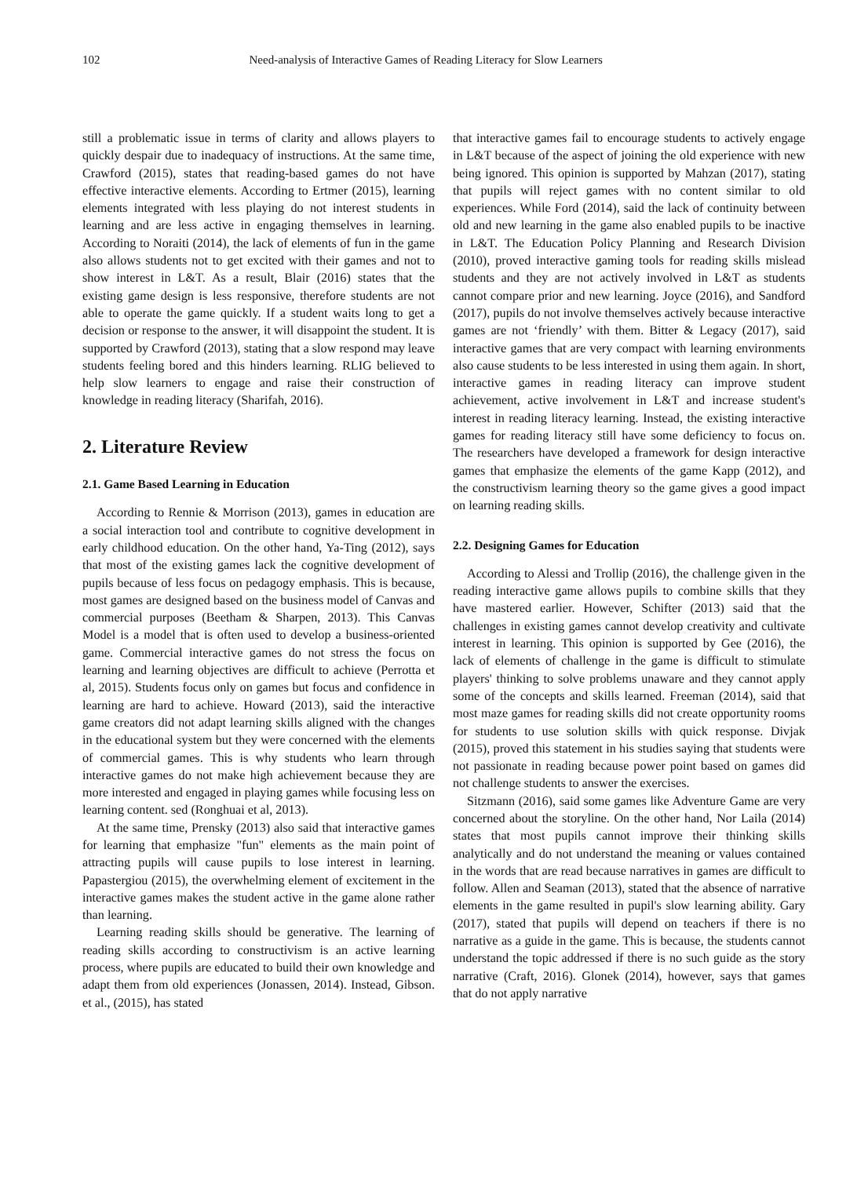102 Need-analysis of Interactive Games of Reading Literacy for Slow Learners
still a problematic issue in terms of clarity and allows players to quickly despair due to inadequacy of instructions. At the same time, Crawford (2015), states that reading-based games do not have effective interactive elements. According to Ertmer (2015), learning elements integrated with less playing do not interest students in learning and are less active in engaging themselves in learning. According to Noraiti (2014), the lack of elements of fun in the game also allows students not to get excited with their games and not to show interest in L&T. As a result, Blair (2016) states that the existing game design is less responsive, therefore students are not able to operate the game quickly. If a student waits long to get a decision or response to the answer, it will disappoint the student. It is supported by Crawford (2013), stating that a slow respond may leave students feeling bored and this hinders learning. RLIG believed to help slow learners to engage and raise their construction of knowledge in reading literacy (Sharifah, 2016).
2. Literature Review
2.1. Game Based Learning in Education
According to Rennie & Morrison (2013), games in education are a social interaction tool and contribute to cognitive development in early childhood education. On the other hand, Ya-Ting (2012), says that most of the existing games lack the cognitive development of pupils because of less focus on pedagogy emphasis. This is because, most games are designed based on the business model of Canvas and commercial purposes (Beetham & Sharpen, 2013). This Canvas Model is a model that is often used to develop a business-oriented game. Commercial interactive games do not stress the focus on learning and learning objectives are difficult to achieve (Perrotta et al, 2015). Students focus only on games but focus and confidence in learning are hard to achieve. Howard (2013), said the interactive game creators did not adapt learning skills aligned with the changes in the educational system but they were concerned with the elements of commercial games. This is why students who learn through interactive games do not make high achievement because they are more interested and engaged in playing games while focusing less on learning content. sed (Ronghuai et al, 2013).
At the same time, Prensky (2013) also said that interactive games for learning that emphasize "fun" elements as the main point of attracting pupils will cause pupils to lose interest in learning. Papastergiou (2015), the overwhelming element of excitement in the interactive games makes the student active in the game alone rather than learning.
Learning reading skills should be generative. The learning of reading skills according to constructivism is an active learning process, where pupils are educated to build their own knowledge and adapt them from old experiences (Jonassen, 2014). Instead, Gibson. et al., (2015), has stated
that interactive games fail to encourage students to actively engage in L&T because of the aspect of joining the old experience with new being ignored. This opinion is supported by Mahzan (2017), stating that pupils will reject games with no content similar to old experiences. While Ford (2014), said the lack of continuity between old and new learning in the game also enabled pupils to be inactive in L&T. The Education Policy Planning and Research Division (2010), proved interactive gaming tools for reading skills mislead students and they are not actively involved in L&T as students cannot compare prior and new learning. Joyce (2016), and Sandford (2017), pupils do not involve themselves actively because interactive games are not ‘friendly’ with them. Bitter & Legacy (2017), said interactive games that are very compact with learning environments also cause students to be less interested in using them again. In short, interactive games in reading literacy can improve student achievement, active involvement in L&T and increase student's interest in reading literacy learning. Instead, the existing interactive games for reading literacy still have some deficiency to focus on. The researchers have developed a framework for design interactive games that emphasize the elements of the game Kapp (2012), and the constructivism learning theory so the game gives a good impact on learning reading skills.
2.2. Designing Games for Education
According to Alessi and Trollip (2016), the challenge given in the reading interactive game allows pupils to combine skills that they have mastered earlier. However, Schifter (2013) said that the challenges in existing games cannot develop creativity and cultivate interest in learning. This opinion is supported by Gee (2016), the lack of elements of challenge in the game is difficult to stimulate players' thinking to solve problems unaware and they cannot apply some of the concepts and skills learned. Freeman (2014), said that most maze games for reading skills did not create opportunity rooms for students to use solution skills with quick response. Divjak (2015), proved this statement in his studies saying that students were not passionate in reading because power point based on games did not challenge students to answer the exercises.
Sitzmann (2016), said some games like Adventure Game are very concerned about the storyline. On the other hand, Nor Laila (2014) states that most pupils cannot improve their thinking skills analytically and do not understand the meaning or values contained in the words that are read because narratives in games are difficult to follow. Allen and Seaman (2013), stated that the absence of narrative elements in the game resulted in pupil's slow learning ability. Gary (2017), stated that pupils will depend on teachers if there is no narrative as a guide in the game. This is because, the students cannot understand the topic addressed if there is no such guide as the story narrative (Craft, 2016). Glonek (2014), however, says that games that do not apply narrative